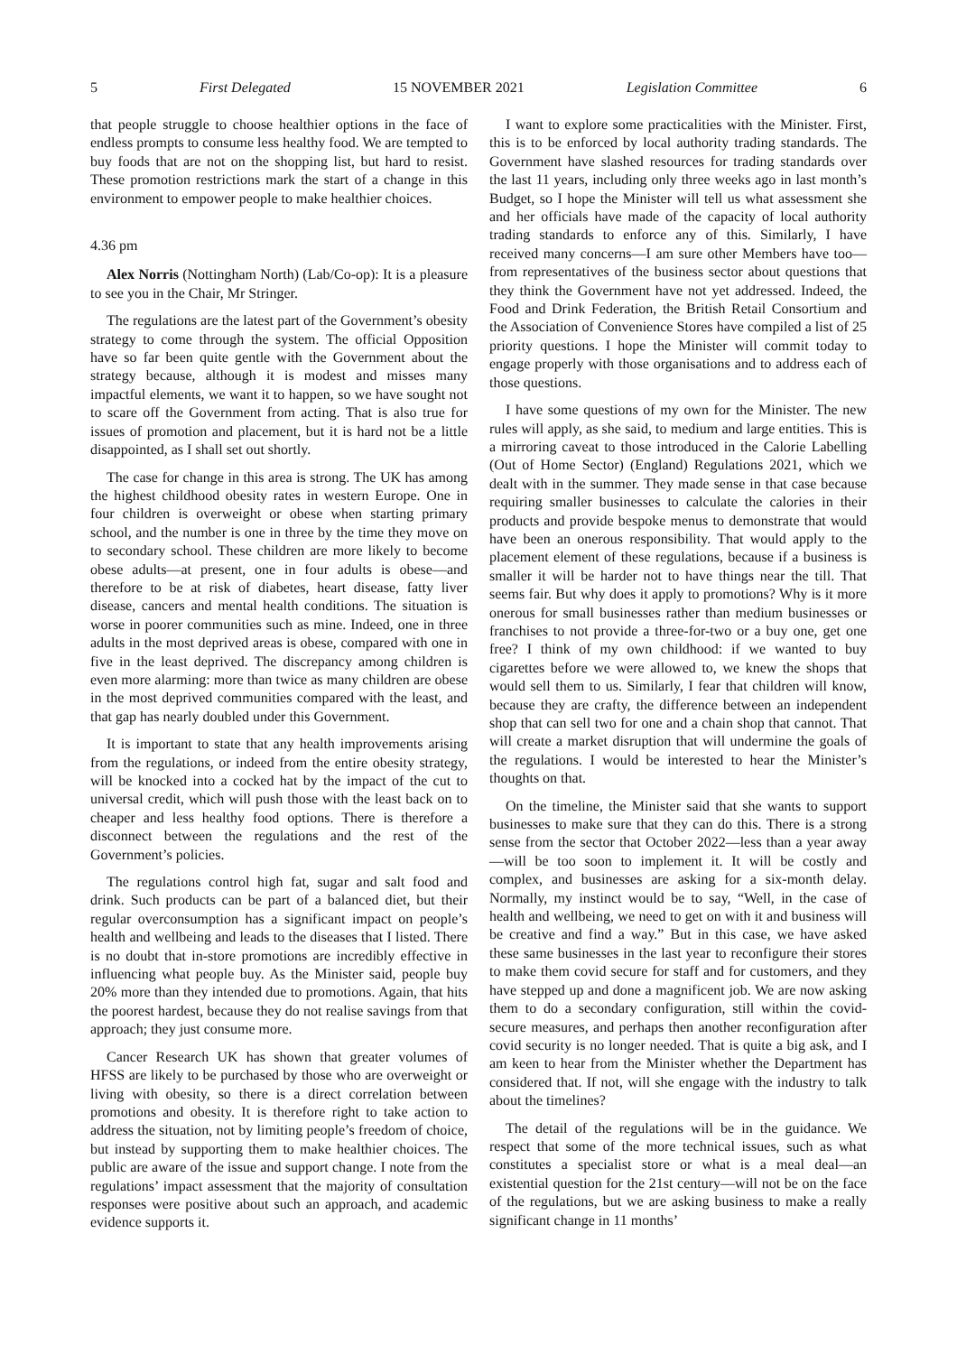5 First Delegated 15 NOVEMBER 2021 Legislation Committee 6
that people struggle to choose healthier options in the face of endless prompts to consume less healthy food. We are tempted to buy foods that are not on the shopping list, but hard to resist. These promotion restrictions mark the start of a change in this environment to empower people to make healthier choices.
4.36 pm
Alex Norris (Nottingham North) (Lab/Co-op): It is a pleasure to see you in the Chair, Mr Stringer.
The regulations are the latest part of the Government’s obesity strategy to come through the system. The official Opposition have so far been quite gentle with the Government about the strategy because, although it is modest and misses many impactful elements, we want it to happen, so we have sought not to scare off the Government from acting. That is also true for issues of promotion and placement, but it is hard not be a little disappointed, as I shall set out shortly.
The case for change in this area is strong. The UK has among the highest childhood obesity rates in western Europe. One in four children is overweight or obese when starting primary school, and the number is one in three by the time they move on to secondary school. These children are more likely to become obese adults—at present, one in four adults is obese—and therefore to be at risk of diabetes, heart disease, fatty liver disease, cancers and mental health conditions. The situation is worse in poorer communities such as mine. Indeed, one in three adults in the most deprived areas is obese, compared with one in five in the least deprived. The discrepancy among children is even more alarming: more than twice as many children are obese in the most deprived communities compared with the least, and that gap has nearly doubled under this Government.
It is important to state that any health improvements arising from the regulations, or indeed from the entire obesity strategy, will be knocked into a cocked hat by the impact of the cut to universal credit, which will push those with the least back on to cheaper and less healthy food options. There is therefore a disconnect between the regulations and the rest of the Government’s policies.
The regulations control high fat, sugar and salt food and drink. Such products can be part of a balanced diet, but their regular overconsumption has a significant impact on people’s health and wellbeing and leads to the diseases that I listed. There is no doubt that in-store promotions are incredibly effective in influencing what people buy. As the Minister said, people buy 20% more than they intended due to promotions. Again, that hits the poorest hardest, because they do not realise savings from that approach; they just consume more.
Cancer Research UK has shown that greater volumes of HFSS are likely to be purchased by those who are overweight or living with obesity, so there is a direct correlation between promotions and obesity. It is therefore right to take action to address the situation, not by limiting people’s freedom of choice, but instead by supporting them to make healthier choices. The public are aware of the issue and support change. I note from the regulations’ impact assessment that the majority of consultation responses were positive about such an approach, and academic evidence supports it.
I want to explore some practicalities with the Minister. First, this is to be enforced by local authority trading standards. The Government have slashed resources for trading standards over the last 11 years, including only three weeks ago in last month’s Budget, so I hope the Minister will tell us what assessment she and her officials have made of the capacity of local authority trading standards to enforce any of this. Similarly, I have received many concerns—I am sure other Members have too—from representatives of the business sector about questions that they think the Government have not yet addressed. Indeed, the Food and Drink Federation, the British Retail Consortium and the Association of Convenience Stores have compiled a list of 25 priority questions. I hope the Minister will commit today to engage properly with those organisations and to address each of those questions.
I have some questions of my own for the Minister. The new rules will apply, as she said, to medium and large entities. This is a mirroring caveat to those introduced in the Calorie Labelling (Out of Home Sector) (England) Regulations 2021, which we dealt with in the summer. They made sense in that case because requiring smaller businesses to calculate the calories in their products and provide bespoke menus to demonstrate that would have been an onerous responsibility. That would apply to the placement element of these regulations, because if a business is smaller it will be harder not to have things near the till. That seems fair. But why does it apply to promotions? Why is it more onerous for small businesses rather than medium businesses or franchises to not provide a three-for-two or a buy one, get one free? I think of my own childhood: if we wanted to buy cigarettes before we were allowed to, we knew the shops that would sell them to us. Similarly, I fear that children will know, because they are crafty, the difference between an independent shop that can sell two for one and a chain shop that cannot. That will create a market disruption that will undermine the goals of the regulations. I would be interested to hear the Minister’s thoughts on that.
On the timeline, the Minister said that she wants to support businesses to make sure that they can do this. There is a strong sense from the sector that October 2022—less than a year away—will be too soon to implement it. It will be costly and complex, and businesses are asking for a six-month delay. Normally, my instinct would be to say, “Well, in the case of health and wellbeing, we need to get on with it and business will be creative and find a way.” But in this case, we have asked these same businesses in the last year to reconfigure their stores to make them covid secure for staff and for customers, and they have stepped up and done a magnificent job. We are now asking them to do a secondary configuration, still within the covid-secure measures, and perhaps then another reconfiguration after covid security is no longer needed. That is quite a big ask, and I am keen to hear from the Minister whether the Department has considered that. If not, will she engage with the industry to talk about the timelines?
The detail of the regulations will be in the guidance. We respect that some of the more technical issues, such as what constitutes a specialist store or what is a meal deal—an existential question for the 21st century—will not be on the face of the regulations, but we are asking business to make a really significant change in 11 months’